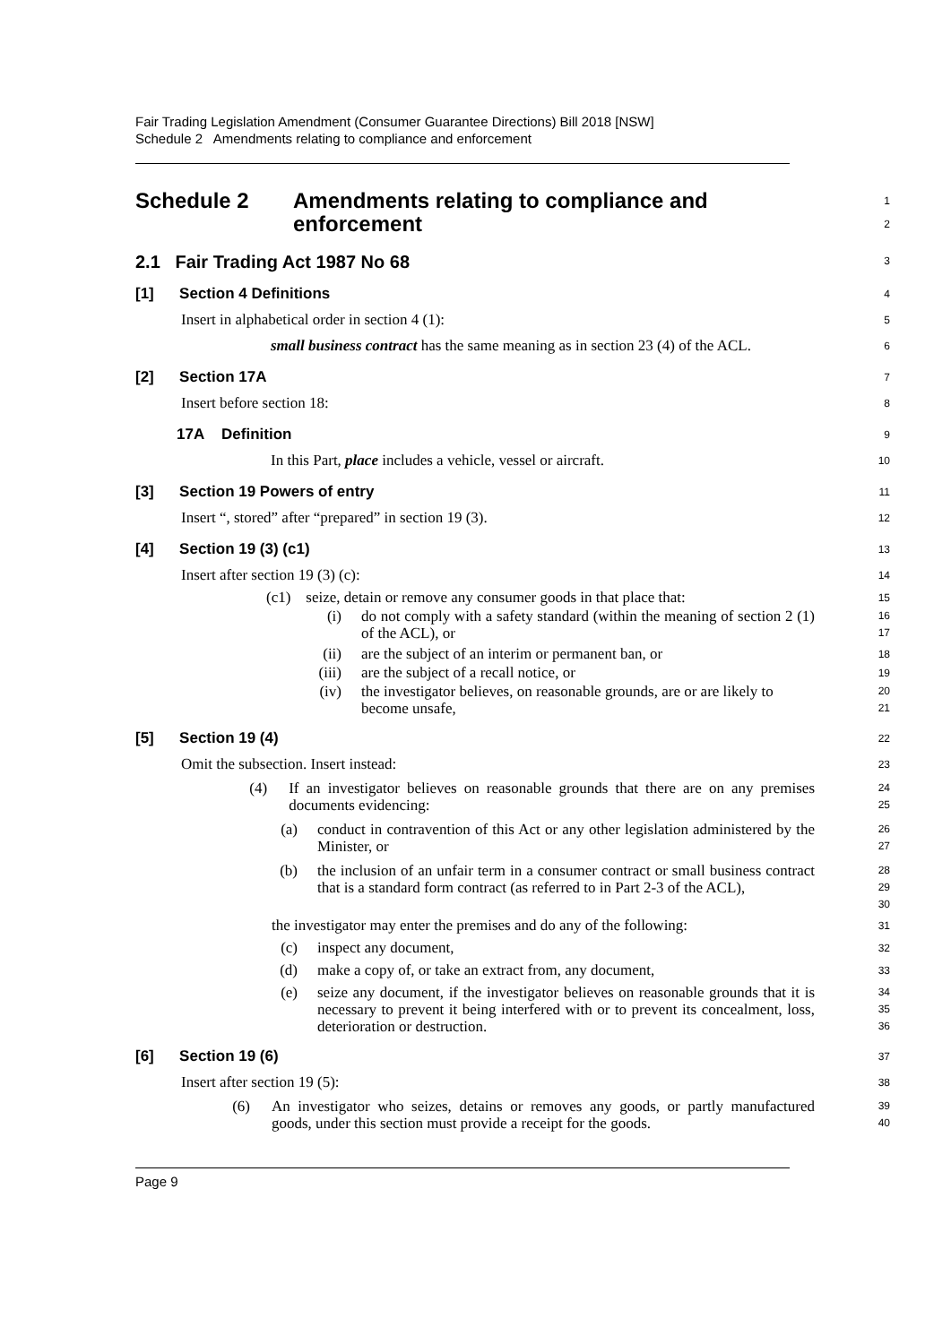Fair Trading Legislation Amendment (Consumer Guarantee Directions) Bill 2018 [NSW]
Schedule 2 Amendments relating to compliance and enforcement
Schedule 2 Amendments relating to compliance and
enforcement
1
2
2.1 Fair Trading Act 1987 No 68
3
[1] Section 4 Definitions
4
Insert in alphabetical order in section 4 (1):
5
small business contract has the same meaning as in section 23 (4) of the ACL.
6
[2] Section 17A
7
Insert before section 18:
8
17A Definition
9
In this Part, place includes a vehicle, vessel or aircraft.
10
[3] Section 19 Powers of entry
11
Insert “, stored” after “prepared” in section 19 (3).
12
[4] Section 19 (3) (c1)
13
Insert after section 19 (3) (c):
14
(c1) seize, detain or remove any consumer goods in that place that:
15
(i) do not comply with a safety standard (within the meaning of section 2 (1) of the ACL), or
16
17
(ii) are the subject of an interim or permanent ban, or
18
(iii) are the subject of a recall notice, or
19
(iv) the investigator believes, on reasonable grounds, are or are likely to become unsafe,
20
21
[5] Section 19 (4)
22
Omit the subsection. Insert instead:
23
(4) If an investigator believes on reasonable grounds that there are on any premises documents evidencing:
24
25
(a) conduct in contravention of this Act or any other legislation administered by the Minister, or
26
27
(b) the inclusion of an unfair term in a consumer contract or small business contract that is a standard form contract (as referred to in Part 2-3 of the ACL),
28
29
30
the investigator may enter the premises and do any of the following:
31
(c) inspect any document,
32
(d) make a copy of, or take an extract from, any document,
33
(e) seize any document, if the investigator believes on reasonable grounds that it is necessary to prevent it being interfered with or to prevent its concealment, loss, deterioration or destruction.
34
35
36
[6] Section 19 (6)
37
Insert after section 19 (5):
38
(6) An investigator who seizes, detains or removes any goods, or partly manufactured goods, under this section must provide a receipt for the goods.
39
40
Page 9